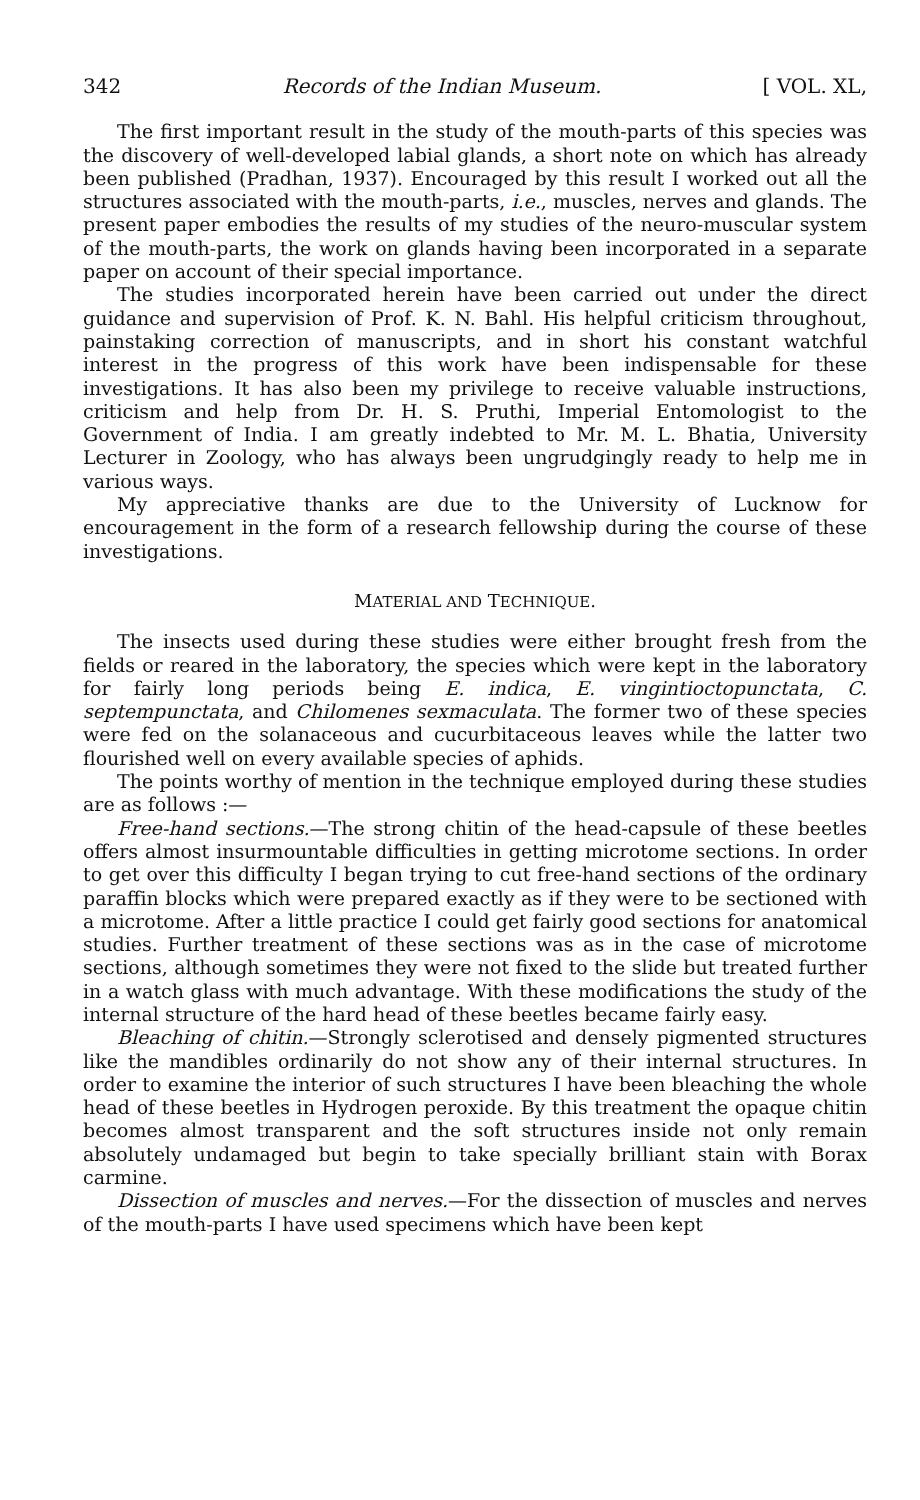342 Records of the Indian Museum. [ VOL. XL,
The first important result in the study of the mouth-parts of this species was the discovery of well-developed labial glands, a short note on which has already been published (Pradhan, 1937). Encouraged by this result I worked out all the structures associated with the mouth-parts, i.e., muscles, nerves and glands. The present paper embodies the results of my studies of the neuro-muscular system of the mouth-parts, the work on glands having been incorporated in a separate paper on account of their special importance.
The studies incorporated herein have been carried out under the direct guidance and supervision of Prof. K. N. Bahl. His helpful criticism throughout, painstaking correction of manuscripts, and in short his constant watchful interest in the progress of this work have been indispensable for these investigations. It has also been my privilege to receive valuable instructions, criticism and help from Dr. H. S. Pruthi, Imperial Entomologist to the Government of India. I am greatly indebted to Mr. M. L. Bhatia, University Lecturer in Zoology, who has always been ungrudgingly ready to help me in various ways.
My appreciative thanks are due to the University of Lucknow for encouragement in the form of a research fellowship during the course of these investigations.
MATERIAL AND TECHNIQUE.
The insects used during these studies were either brought fresh from the fields or reared in the laboratory, the species which were kept in the laboratory for fairly long periods being E. indica, E. vingintioctopunctata, C. septempunctata, and Chilomenes sexmaculata. The former two of these species were fed on the solanaceous and cucurbitaceous leaves while the latter two flourished well on every available species of aphids.
The points worthy of mention in the technique employed during these studies are as follows :—
Free-hand sections.—The strong chitin of the head-capsule of these beetles offers almost insurmountable difficulties in getting microtome sections. In order to get over this difficulty I began trying to cut free-hand sections of the ordinary paraffin blocks which were prepared exactly as if they were to be sectioned with a microtome. After a little practice I could get fairly good sections for anatomical studies. Further treatment of these sections was as in the case of microtome sections, although sometimes they were not fixed to the slide but treated further in a watch glass with much advantage. With these modifications the study of the internal structure of the hard head of these beetles became fairly easy.
Bleaching of chitin.—Strongly sclerotised and densely pigmented structures like the mandibles ordinarily do not show any of their internal structures. In order to examine the interior of such structures I have been bleaching the whole head of these beetles in Hydrogen peroxide. By this treatment the opaque chitin becomes almost transparent and the soft structures inside not only remain absolutely undamaged but begin to take specially brilliant stain with Borax carmine.
Dissection of muscles and nerves.—For the dissection of muscles and nerves of the mouth-parts I have used specimens which have been kept